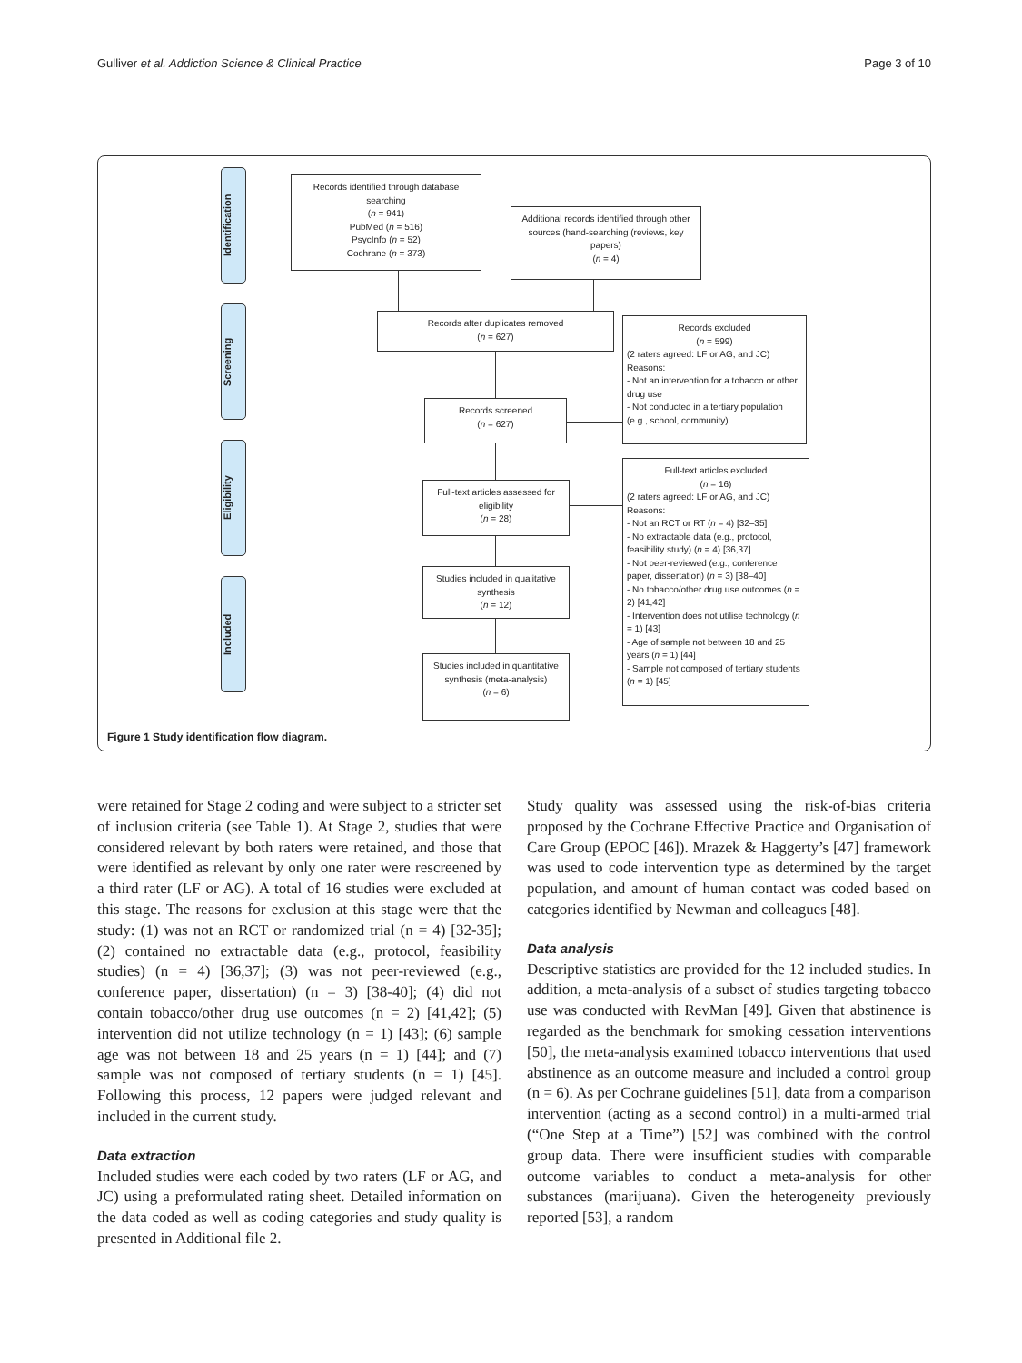Gulliver et al. Addiction Science & Clinical Practice Page 3 of 10
Identification
Screening
Eligibility
Included
Records identified through database searching
(n = 941)
PubMed (n = 516)
PsycInfo (n = 52)
Cochrane (n = 373)
Additional records identified through other sources (hand-searching (reviews, key papers)
(n = 4)
Records after duplicates removed
(n = 627)
Records excluded
(n = 599)
(2 raters agreed: LF or AG, and JC)
Reasons:
- Not an intervention for a tobacco or other drug use
- Not conducted in a tertiary population (e.g., school, community)
Records screened
(n = 627)
Full-text articles assessed for eligibility
(n = 28)
Full-text articles excluded
(n = 16)
(2 raters agreed: LF or AG, and JC)
Reasons:
- Not an RCT or RT (n = 4) [32–35]
- No extractable data (e.g., protocol, feasibility study) (n = 4) [36,37]
- Not peer-reviewed (e.g., conference paper, dissertation) (n = 3) [38–40]
- No tobacco/other drug use outcomes (n = 2) [41,42]
- Intervention does not utilise technology (n = 1) [43]
- Age of sample not between 18 and 25 years (n = 1) [44]
- Sample not composed of tertiary students (n = 1) [45]
Studies included in qualitative synthesis
(n = 12)
Studies included in quantitative synthesis (meta-analysis)
(n = 6)
Figure 1 Study identification flow diagram.
were retained for Stage 2 coding and were subject to a stricter set of inclusion criteria (see Table 1). At Stage 2, studies that were considered relevant by both raters were retained, and those that were identified as relevant by only one rater were rescreened by a third rater (LF or AG). A total of 16 studies were excluded at this stage. The reasons for exclusion at this stage were that the study: (1) was not an RCT or randomized trial (n = 4) [32-35]; (2) contained no extractable data (e.g., protocol, feasibility studies) (n = 4) [36,37]; (3) was not peer-reviewed (e.g., conference paper, dissertation) (n = 3) [38-40]; (4) did not contain tobacco/other drug use outcomes (n = 2) [41,42]; (5) intervention did not utilize technology (n = 1) [43]; (6) sample age was not between 18 and 25 years (n = 1) [44]; and (7) sample was not composed of tertiary students (n = 1) [45]. Following this process, 12 papers were judged relevant and included in the current study.
Data extraction
Included studies were each coded by two raters (LF or AG, and JC) using a preformulated rating sheet. Detailed information on the data coded as well as coding categories and study quality is presented in Additional file 2.
Study quality was assessed using the risk-of-bias criteria proposed by the Cochrane Effective Practice and Organisation of Care Group (EPOC [46]). Mrazek & Haggerty’s [47] framework was used to code intervention type as determined by the target population, and amount of human contact was coded based on categories identified by Newman and colleagues [48].
Data analysis
Descriptive statistics are provided for the 12 included studies. In addition, a meta-analysis of a subset of studies targeting tobacco use was conducted with RevMan [49]. Given that abstinence is regarded as the benchmark for smoking cessation interventions [50], the meta-analysis examined tobacco interventions that used abstinence as an outcome measure and included a control group (n = 6). As per Cochrane guidelines [51], data from a comparison intervention (acting as a second control) in a multi-armed trial (“One Step at a Time”) [52] was combined with the control group data. There were insufficient studies with comparable outcome variables to conduct a meta-analysis for other substances (marijuana). Given the heterogeneity previously reported [53], a random